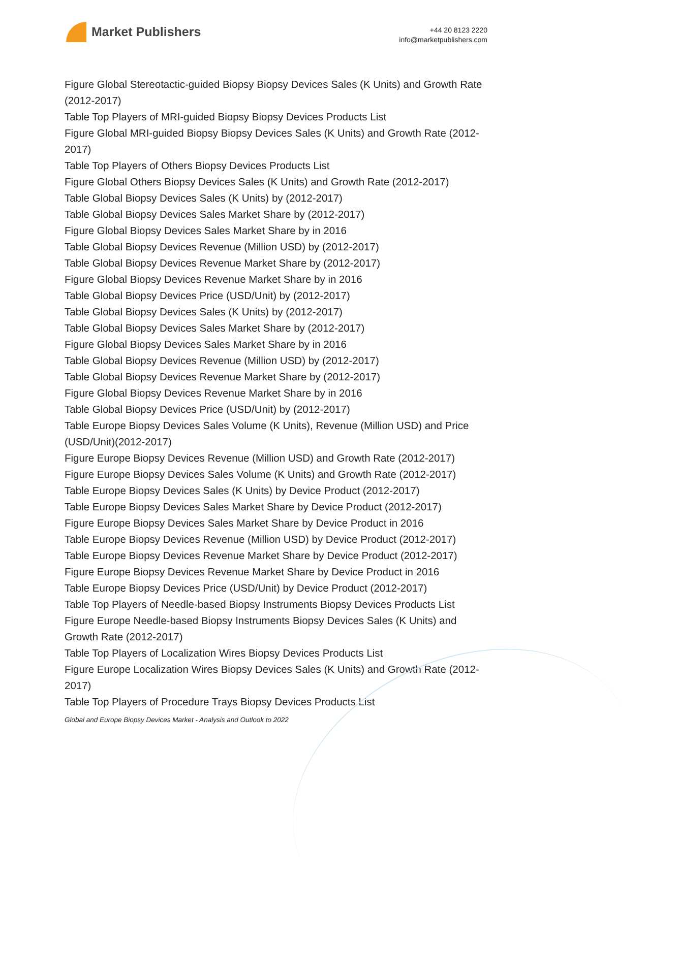Market Publishers
+44 20 8123 2220
info@marketpublishers.com
Figure Global Stereotactic-guided Biopsy Biopsy Devices Sales (K Units) and Growth Rate (2012-2017)
Table Top Players of MRI-guided Biopsy Biopsy Devices Products List
Figure Global MRI-guided Biopsy Biopsy Devices Sales (K Units) and Growth Rate (2012-2017)
Table Top Players of Others Biopsy Devices Products List
Figure Global Others Biopsy Devices Sales (K Units) and Growth Rate (2012-2017)
Table Global Biopsy Devices Sales (K Units) by (2012-2017)
Table Global Biopsy Devices Sales Market Share by (2012-2017)
Figure Global Biopsy Devices Sales Market Share by in 2016
Table Global Biopsy Devices Revenue (Million USD) by (2012-2017)
Table Global Biopsy Devices Revenue Market Share by (2012-2017)
Figure Global Biopsy Devices Revenue Market Share by in 2016
Table Global Biopsy Devices Price (USD/Unit) by (2012-2017)
Table Global Biopsy Devices Sales (K Units) by (2012-2017)
Table Global Biopsy Devices Sales Market Share by (2012-2017)
Figure Global Biopsy Devices Sales Market Share by in 2016
Table Global Biopsy Devices Revenue (Million USD) by (2012-2017)
Table Global Biopsy Devices Revenue Market Share by (2012-2017)
Figure Global Biopsy Devices Revenue Market Share by in 2016
Table Global Biopsy Devices Price (USD/Unit) by (2012-2017)
Table Europe Biopsy Devices Sales Volume (K Units), Revenue (Million USD) and Price (USD/Unit)(2012-2017)
Figure Europe Biopsy Devices Revenue (Million USD) and Growth Rate (2012-2017)
Figure Europe Biopsy Devices Sales Volume (K Units) and Growth Rate (2012-2017)
Table Europe Biopsy Devices Sales (K Units) by Device Product (2012-2017)
Table Europe Biopsy Devices Sales Market Share by Device Product (2012-2017)
Figure Europe Biopsy Devices Sales Market Share by Device Product in 2016
Table Europe Biopsy Devices Revenue (Million USD) by Device Product (2012-2017)
Table Europe Biopsy Devices Revenue Market Share by Device Product (2012-2017)
Figure Europe Biopsy Devices Revenue Market Share by Device Product in 2016
Table Europe Biopsy Devices Price (USD/Unit) by Device Product (2012-2017)
Table Top Players of Needle-based Biopsy Instruments Biopsy Devices Products List
Figure Europe Needle-based Biopsy Instruments Biopsy Devices Sales (K Units) and Growth Rate (2012-2017)
Table Top Players of Localization Wires Biopsy Devices Products List
Figure Europe Localization Wires Biopsy Devices Sales (K Units) and Growth Rate (2012-2017)
Table Top Players of Procedure Trays Biopsy Devices Products List
Global and Europe Biopsy Devices Market - Analysis and Outlook to 2022